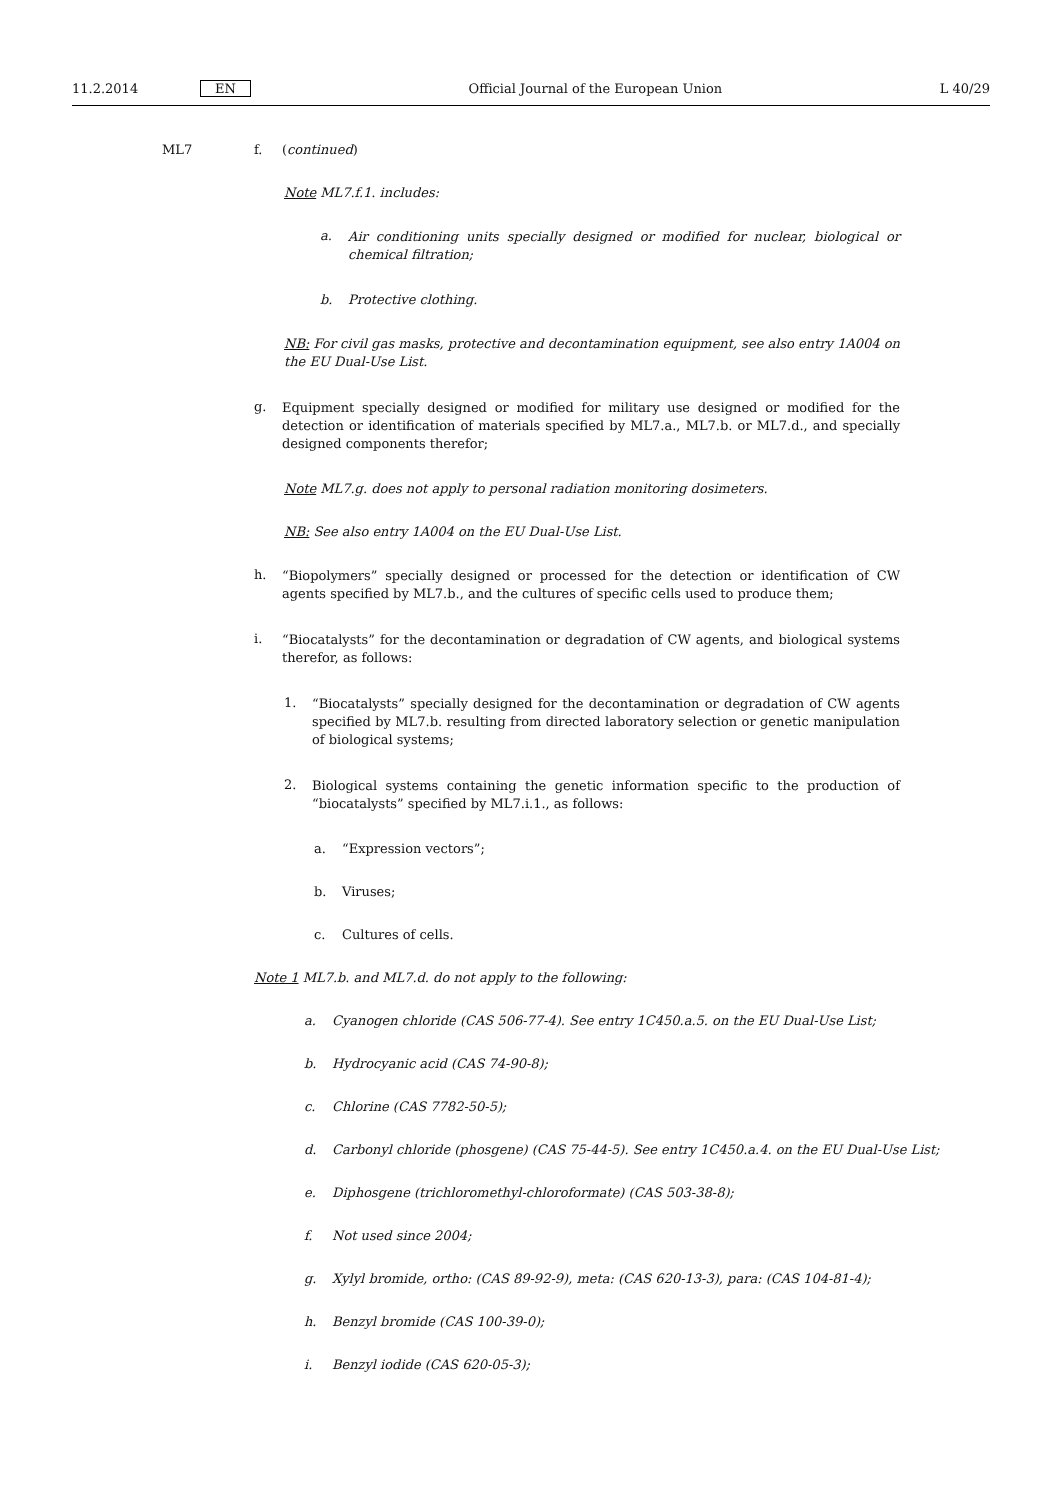11.2.2014 EN Official Journal of the European Union L 40/29
ML7 f. (continued)
Note ML7.f.1. includes:
a.
Air conditioning units specially designed or modified for nuclear, biological or chemical filtration;
b. Protective clothing.
NB: For civil gas masks, protective and decontamination equipment, see also entry 1A004 on the EU Dual-Use List.
g.
Equipment specially designed or modified for military use designed or modified for the detection or identification of materials specified by ML7.a., ML7.b. or ML7.d., and specially designed components therefor;
Note ML7.g. does not apply to personal radiation monitoring dosimeters.
NB: See also entry 1A004 on the EU Dual-Use List.
h.
“Biopolymers” specially designed or processed for the detection or identification of CW agents specified by ML7.b., and the cultures of specific cells used to produce them;
i.
“Biocatalysts” for the decontamination or degradation of CW agents, and biological systems therefor, as follows:
1.
“Biocatalysts” specially designed for the decontamination or degradation of CW agents specified by ML7.b. resulting from directed laboratory selection or genetic manipulation of biological systems;
2.
Biological systems containing the genetic information specific to the production of “biocatalysts” specified by ML7.i.1., as follows:
a. “Expression vectors”;
b. Viruses;
c. Cultures of cells.
Note 1 ML7.b. and ML7.d. do not apply to the following:
a. Cyanogen chloride (CAS 506-77-4). See entry 1C450.a.5. on the EU Dual-Use List;
b. Hydrocyanic acid (CAS 74-90-8);
c. Chlorine (CAS 7782-50-5);
d. Carbonyl chloride (phosgene) (CAS 75-44-5). See entry 1C450.a.4. on the EU Dual-Use List;
e. Diphosgene (trichloromethyl-chloroformate) (CAS 503-38-8);
f. Not used since 2004;
g. Xylyl bromide, ortho: (CAS 89-92-9), meta: (CAS 620-13-3), para: (CAS 104-81-4);
h. Benzyl bromide (CAS 100-39-0);
i. Benzyl iodide (CAS 620-05-3);